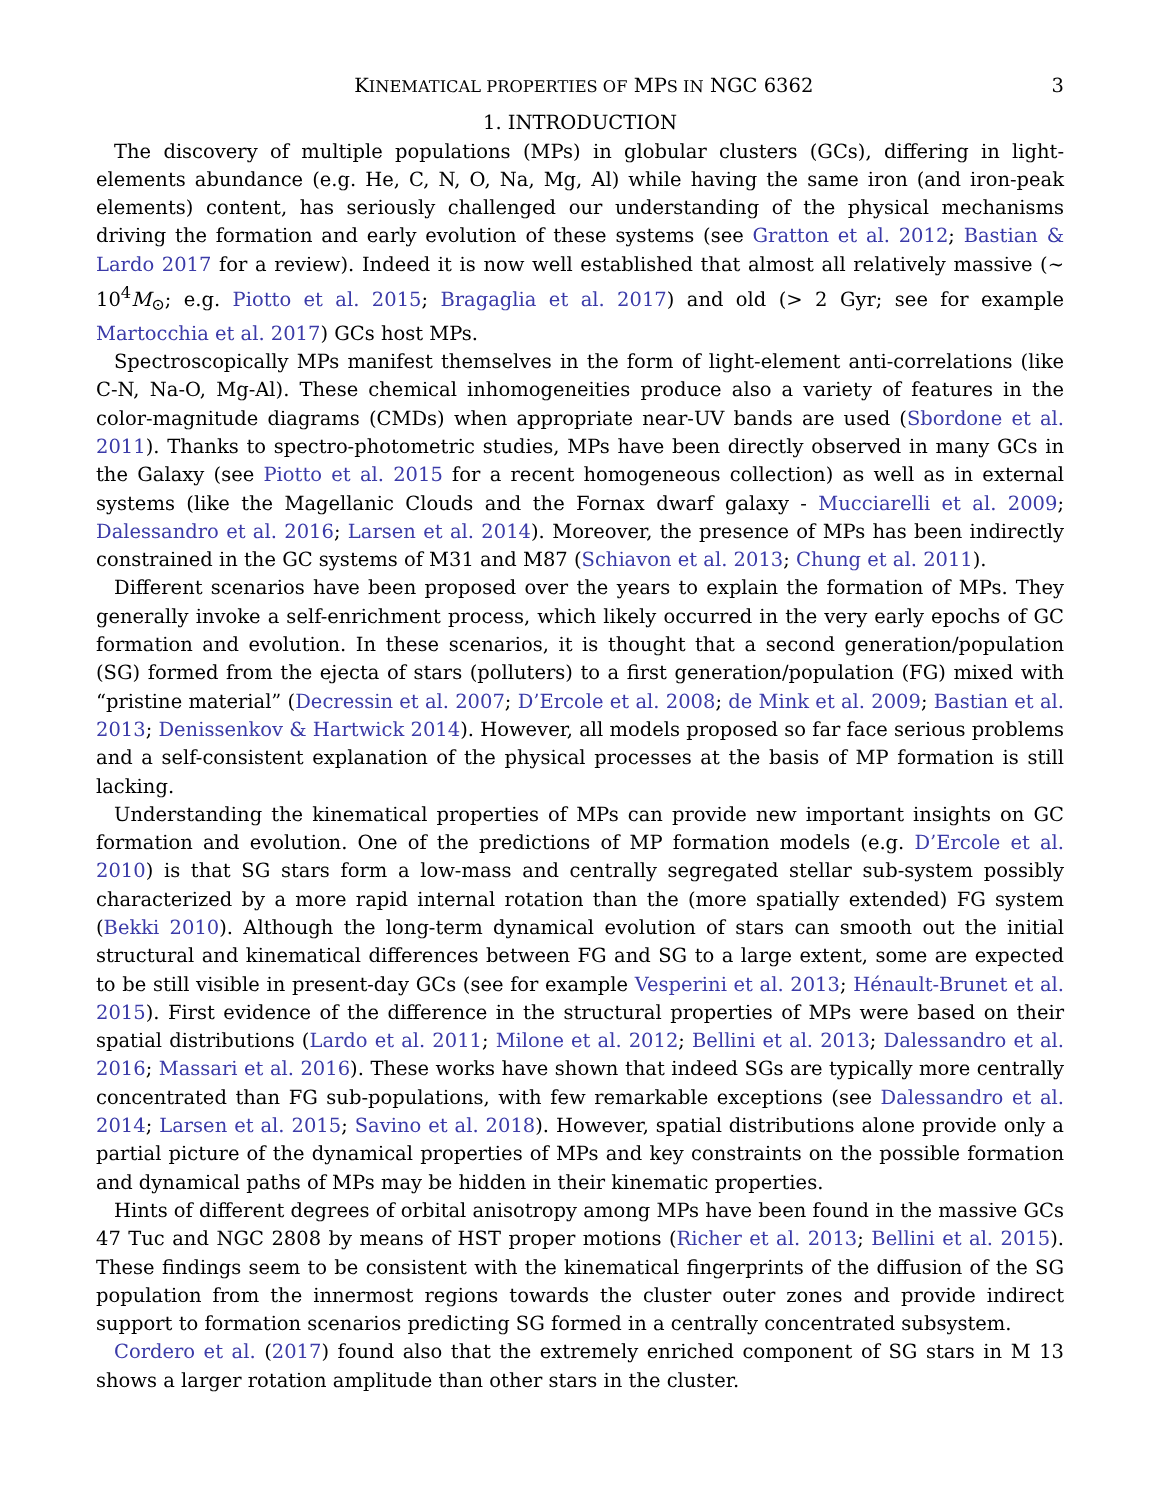KINEMATICAL PROPERTIES OF MPS IN NGC 6362 3
1. INTRODUCTION
The discovery of multiple populations (MPs) in globular clusters (GCs), differing in light-elements abundance (e.g. He, C, N, O, Na, Mg, Al) while having the same iron (and iron-peak elements) content, has seriously challenged our understanding of the physical mechanisms driving the formation and early evolution of these systems (see Gratton et al. 2012; Bastian & Lardo 2017 for a review). Indeed it is now well established that almost all relatively massive (∼ 10<sup>4</sup>M<sub>⊙</sub>; e.g. Piotto et al. 2015; Bragaglia et al. 2017) and old (> 2 Gyr; see for example Martocchia et al. 2017) GCs host MPs.
Spectroscopically MPs manifest themselves in the form of light-element anti-correlations (like C-N, Na-O, Mg-Al). These chemical inhomogeneities produce also a variety of features in the color-magnitude diagrams (CMDs) when appropriate near-UV bands are used (Sbordone et al. 2011). Thanks to spectro-photometric studies, MPs have been directly observed in many GCs in the Galaxy (see Piotto et al. 2015 for a recent homogeneous collection) as well as in external systems (like the Magellanic Clouds and the Fornax dwarf galaxy - Mucciarelli et al. 2009; Dalessandro et al. 2016; Larsen et al. 2014). Moreover, the presence of MPs has been indirectly constrained in the GC systems of M31 and M87 (Schiavon et al. 2013; Chung et al. 2011).
Different scenarios have been proposed over the years to explain the formation of MPs. They generally invoke a self-enrichment process, which likely occurred in the very early epochs of GC formation and evolution. In these scenarios, it is thought that a second generation/population (SG) formed from the ejecta of stars (polluters) to a first generation/population (FG) mixed with “pristine material” (Decressin et al. 2007; D’Ercole et al. 2008; de Mink et al. 2009; Bastian et al. 2013; Denissenkov & Hartwick 2014). However, all models proposed so far face serious problems and a self-consistent explanation of the physical processes at the basis of MP formation is still lacking.
Understanding the kinematical properties of MPs can provide new important insights on GC formation and evolution. One of the predictions of MP formation models (e.g. D’Ercole et al. 2010) is that SG stars form a low-mass and centrally segregated stellar sub-system possibly characterized by a more rapid internal rotation than the (more spatially extended) FG system (Bekki 2010). Although the long-term dynamical evolution of stars can smooth out the initial structural and kinematical differences between FG and SG to a large extent, some are expected to be still visible in present-day GCs (see for example Vesperini et al. 2013; Hénault-Brunet et al. 2015). First evidence of the difference in the structural properties of MPs were based on their spatial distributions (Lardo et al. 2011; Milone et al. 2012; Bellini et al. 2013; Dalessandro et al. 2016; Massari et al. 2016). These works have shown that indeed SGs are typically more centrally concentrated than FG sub-populations, with few remarkable exceptions (see Dalessandro et al. 2014; Larsen et al. 2015; Savino et al. 2018). However, spatial distributions alone provide only a partial picture of the dynamical properties of MPs and key constraints on the possible formation and dynamical paths of MPs may be hidden in their kinematic properties.
Hints of different degrees of orbital anisotropy among MPs have been found in the massive GCs 47 Tuc and NGC 2808 by means of HST proper motions (Richer et al. 2013; Bellini et al. 2015). These findings seem to be consistent with the kinematical fingerprints of the diffusion of the SG population from the innermost regions towards the cluster outer zones and provide indirect support to formation scenarios predicting SG formed in a centrally concentrated subsystem.
Cordero et al. (2017) found also that the extremely enriched component of SG stars in M 13 shows a larger rotation amplitude than other stars in the cluster.